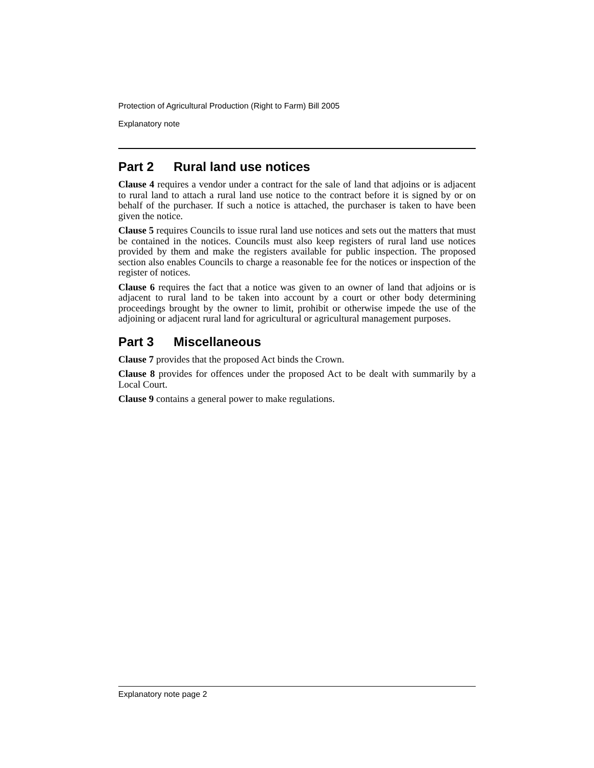Protection of Agricultural Production (Right to Farm) Bill 2005
Explanatory note
Part 2 Rural land use notices
Clause 4 requires a vendor under a contract for the sale of land that adjoins or is adjacent to rural land to attach a rural land use notice to the contract before it is signed by or on behalf of the purchaser. If such a notice is attached, the purchaser is taken to have been given the notice.
Clause 5 requires Councils to issue rural land use notices and sets out the matters that must be contained in the notices. Councils must also keep registers of rural land use notices provided by them and make the registers available for public inspection. The proposed section also enables Councils to charge a reasonable fee for the notices or inspection of the register of notices.
Clause 6 requires the fact that a notice was given to an owner of land that adjoins or is adjacent to rural land to be taken into account by a court or other body determining proceedings brought by the owner to limit, prohibit or otherwise impede the use of the adjoining or adjacent rural land for agricultural or agricultural management purposes.
Part 3 Miscellaneous
Clause 7 provides that the proposed Act binds the Crown.
Clause 8 provides for offences under the proposed Act to be dealt with summarily by a Local Court.
Clause 9 contains a general power to make regulations.
Explanatory note page 2